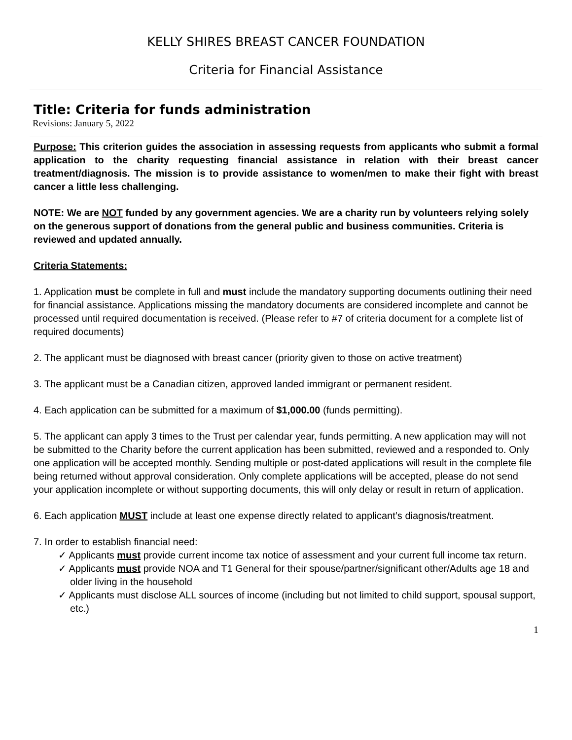KELLY SHIRES BREAST CANCER FOUNDATION
Criteria for Financial Assistance
Title: Criteria for funds administration
Revisions: January 5, 2022
Purpose: This criterion guides the association in assessing requests from applicants who submit a formal application to the charity requesting financial assistance in relation with their breast cancer treatment/diagnosis. The mission is to provide assistance to women/men to make their fight with breast cancer a little less challenging.
NOTE: We are NOT funded by any government agencies. We are a charity run by volunteers relying solely on the generous support of donations from the general public and business communities. Criteria is reviewed and updated annually.
Criteria Statements:
1. Application must be complete in full and must include the mandatory supporting documents outlining their need for financial assistance. Applications missing the mandatory documents are considered incomplete and cannot be processed until required documentation is received. (Please refer to #7 of criteria document for a complete list of required documents)
2. The applicant must be diagnosed with breast cancer (priority given to those on active treatment)
3. The applicant must be a Canadian citizen, approved landed immigrant or permanent resident.
4. Each application can be submitted for a maximum of $1,000.00 (funds permitting).
5. The applicant can apply 3 times to the Trust per calendar year, funds permitting. A new application may will not be submitted to the Charity before the current application has been submitted, reviewed and a responded to. Only one application will be accepted monthly. Sending multiple or post-dated applications will result in the complete file being returned without approval consideration. Only complete applications will be accepted, please do not send your application incomplete or without supporting documents, this will only delay or result in return of application.
6. Each application MUST include at least one expense directly related to applicant’s diagnosis/treatment.
7. In order to establish financial need:
✓ Applicants must provide current income tax notice of assessment and your current full income tax return.
✓ Applicants must provide NOA and T1 General for their spouse/partner/significant other/Adults age 18 and older living in the household
✓ Applicants must disclose ALL sources of income (including but not limited to child support, spousal support, etc.)
1